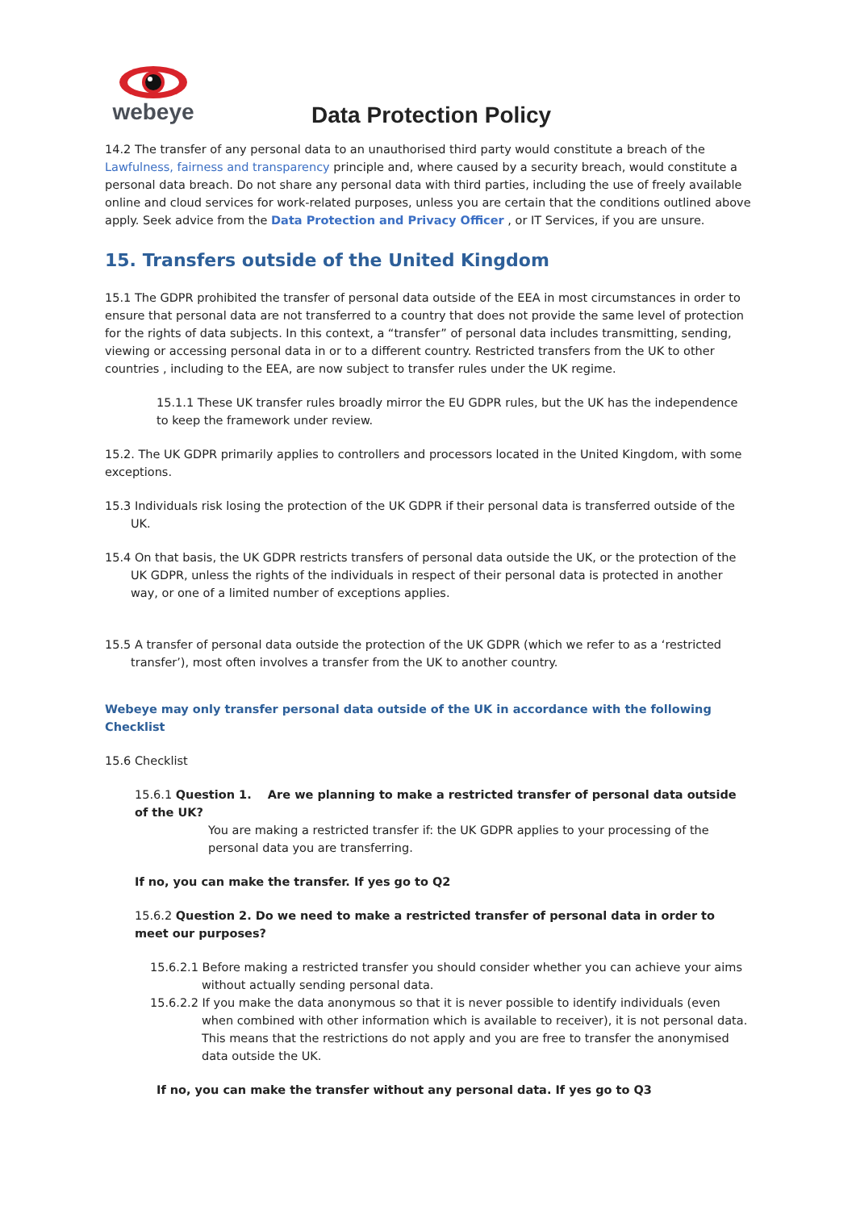webeye
Data Protection Policy
14.2 The transfer of any personal data to an unauthorised third party would constitute a breach of the Lawfulness, fairness and transparency principle and, where caused by a security breach, would constitute a personal data breach. Do not share any personal data with third parties, including the use of freely available online and cloud services for work-related purposes, unless you are certain that the conditions outlined above apply. Seek advice from the Data Protection and Privacy Officer , or IT Services, if you are unsure.
15. Transfers outside of the United Kingdom
15.1 The GDPR prohibited the transfer of personal data outside of the EEA in most circumstances in order to ensure that personal data are not transferred to a country that does not provide the same level of protection for the rights of data subjects. In this context, a “transfer” of personal data includes transmitting, sending, viewing or accessing personal data in or to a different country. Restricted transfers from the UK to other countries , including to the EEA, are now subject to transfer rules under the UK regime.
15.1.1 These UK transfer rules broadly mirror the EU GDPR rules, but the UK has the independence to keep the framework under review.
15.2. The UK GDPR primarily applies to controllers and processors located in the United Kingdom, with some exceptions.
15.3 Individuals risk losing the protection of the UK GDPR if their personal data is transferred outside of the UK.
15.4 On that basis, the UK GDPR restricts transfers of personal data outside the UK, or the protection of the UK GDPR, unless the rights of the individuals in respect of their personal data is protected in another way, or one of a limited number of exceptions applies.
15.5 A transfer of personal data outside the protection of the UK GDPR (which we refer to as a ‘restricted transfer’), most often involves a transfer from the UK to another country.
Webeye may only transfer personal data outside of the UK in accordance with the following Checklist
15.6 Checklist
15.6.1 Question 1. Are we planning to make a restricted transfer of personal data outside of the UK?
You are making a restricted transfer if: the UK GDPR applies to your processing of the personal data you are transferring.
If no, you can make the transfer. If yes go to Q2
15.6.2 Question 2. Do we need to make a restricted transfer of personal data in order to meet our purposes?
15.6.2.1 Before making a restricted transfer you should consider whether you can achieve your aims without actually sending personal data.
15.6.2.2 If you make the data anonymous so that it is never possible to identify individuals (even when combined with other information which is available to receiver), it is not personal data. This means that the restrictions do not apply and you are free to transfer the anonymised data outside the UK.
If no, you can make the transfer without any personal data. If yes go to Q3